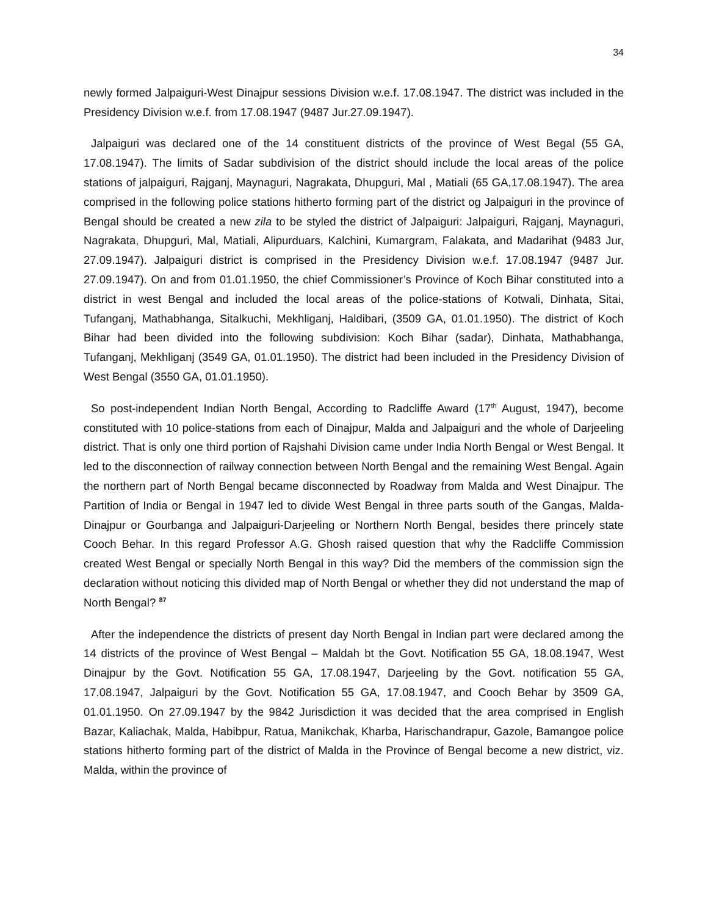34
newly formed Jalpaiguri-West Dinajpur sessions Division w.e.f. 17.08.1947. The district was included in the Presidency Division w.e.f. from 17.08.1947 (9487 Jur.27.09.1947).
Jalpaiguri was declared one of the 14 constituent districts of the province of West Begal (55 GA, 17.08.1947). The limits of Sadar subdivision of the district should include the local areas of the police stations of jalpaiguri, Rajganj, Maynaguri, Nagrakata, Dhupguri, Mal , Matiali (65 GA,17.08.1947). The area comprised in the following police stations hitherto forming part of the district og Jalpaiguri in the province of Bengal should be created a new zila to be styled the district of Jalpaiguri: Jalpaiguri, Rajganj, Maynaguri, Nagrakata, Dhupguri, Mal, Matiali, Alipurduars, Kalchini, Kumargram, Falakata, and Madarihat (9483 Jur, 27.09.1947). Jalpaiguri district is comprised in the Presidency Division w.e.f. 17.08.1947 (9487 Jur. 27.09.1947). On and from 01.01.1950, the chief Commissioner’s Province of Koch Bihar constituted into a district in west Bengal and included the local areas of the police-stations of Kotwali, Dinhata, Sitai, Tufanganj, Mathabhanga, Sitalkuchi, Mekhliganj, Haldibari, (3509 GA, 01.01.1950). The district of Koch Bihar had been divided into the following subdivision: Koch Bihar (sadar), Dinhata, Mathabhanga, Tufanganj, Mekhliganj (3549 GA, 01.01.1950). The district had been included in the Presidency Division of West Bengal (3550 GA, 01.01.1950).
So post-independent Indian North Bengal, According to Radcliffe Award (17<sup>th</sup> August, 1947), become constituted with 10 police-stations from each of Dinajpur, Malda and Jalpaiguri and the whole of Darjeeling district. That is only one third portion of Rajshahi Division came under India North Bengal or West Bengal. It led to the disconnection of railway connection between North Bengal and the remaining West Bengal. Again the northern part of North Bengal became disconnected by Roadway from Malda and West Dinajpur. The Partition of India or Bengal in 1947 led to divide West Bengal in three parts south of the Gangas, Malda-Dinajpur or Gourbanga and Jalpaiguri-Darjeeling or Northern North Bengal, besides there princely state Cooch Behar. In this regard Professor A.G. Ghosh raised question that why the Radcliffe Commission created West Bengal or specially North Bengal in this way? Did the members of the commission sign the declaration without noticing this divided map of North Bengal or whether they did not understand the map of North Bengal? <sup>87</sup>
After the independence the districts of present day North Bengal in Indian part were declared among the 14 districts of the province of West Bengal – Maldah bt the Govt. Notification 55 GA, 18.08.1947, West Dinajpur by the Govt. Notification 55 GA, 17.08.1947, Darjeeling by the Govt. notification 55 GA, 17.08.1947, Jalpaiguri by the Govt. Notification 55 GA, 17.08.1947, and Cooch Behar by 3509 GA, 01.01.1950. On 27.09.1947 by the 9842 Jurisdiction it was decided that the area comprised in English Bazar, Kaliachak, Malda, Habibpur, Ratua, Manikchak, Kharba, Harischandrapur, Gazole, Bamangoe police stations hitherto forming part of the district of Malda in the Province of Bengal become a new district, viz. Malda, within the province of